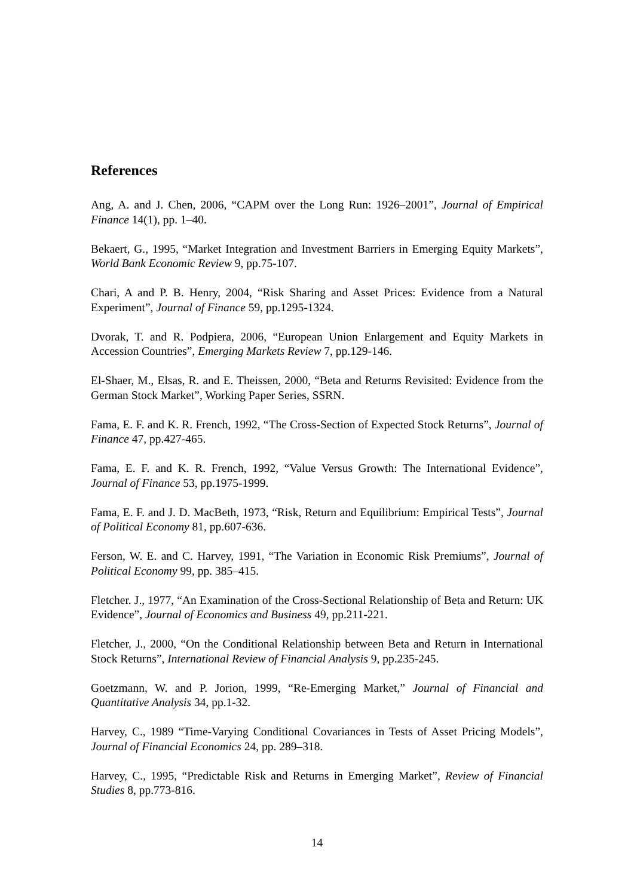References
Ang, A. and J. Chen, 2006, “CAPM over the Long Run: 1926–2001”, Journal of Empirical Finance 14(1), pp. 1–40.
Bekaert, G., 1995, “Market Integration and Investment Barriers in Emerging Equity Markets”, World Bank Economic Review 9, pp.75-107.
Chari, A and P. B. Henry, 2004, “Risk Sharing and Asset Prices: Evidence from a Natural Experiment”, Journal of Finance 59, pp.1295-1324.
Dvorak, T. and R. Podpiera, 2006, “European Union Enlargement and Equity Markets in Accession Countries”, Emerging Markets Review 7, pp.129-146.
El-Shaer, M., Elsas, R. and E. Theissen, 2000, “Beta and Returns Revisited: Evidence from the German Stock Market”, Working Paper Series, SSRN.
Fama, E. F. and K. R. French, 1992, “The Cross-Section of Expected Stock Returns”, Journal of Finance 47, pp.427-465.
Fama, E. F. and K. R. French, 1992, “Value Versus Growth: The International Evidence”, Journal of Finance 53, pp.1975-1999.
Fama, E. F. and J. D. MacBeth, 1973, “Risk, Return and Equilibrium: Empirical Tests”, Journal of Political Economy 81, pp.607-636.
Ferson, W. E. and C. Harvey, 1991, “The Variation in Economic Risk Premiums”, Journal of Political Economy 99, pp. 385–415.
Fletcher. J., 1977, “An Examination of the Cross-Sectional Relationship of Beta and Return: UK Evidence”, Journal of Economics and Business 49, pp.211-221.
Fletcher, J., 2000, “On the Conditional Relationship between Beta and Return in International Stock Returns”, International Review of Financial Analysis 9, pp.235-245.
Goetzmann, W. and P. Jorion, 1999, “Re-Emerging Market,” Journal of Financial and Quantitative Analysis 34, pp.1-32.
Harvey, C., 1989 “Time-Varying Conditional Covariances in Tests of Asset Pricing Models”, Journal of Financial Economics 24, pp. 289–318.
Harvey, C., 1995, “Predictable Risk and Returns in Emerging Market”, Review of Financial Studies 8, pp.773-816.
14